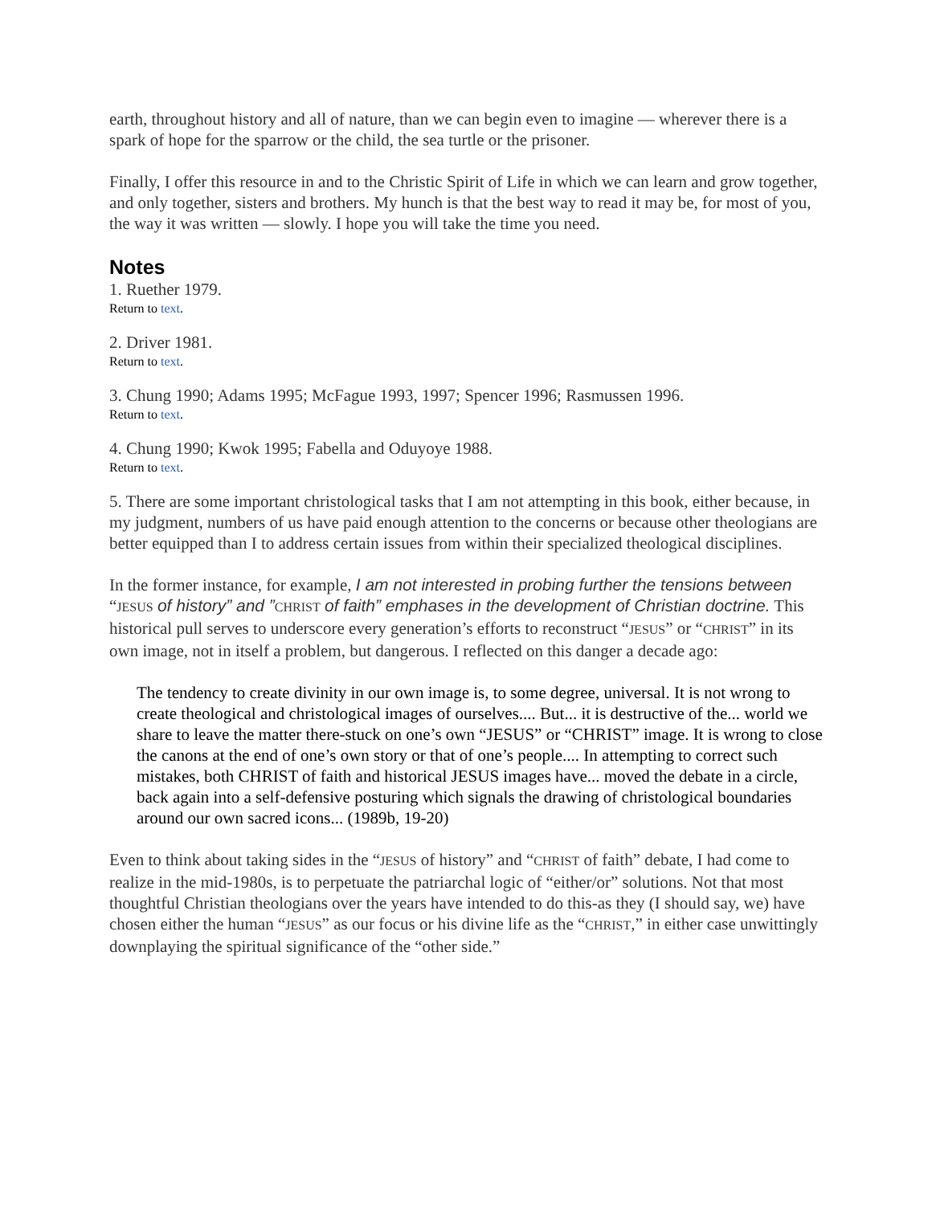earth, throughout history and all of nature, than we can begin even to imagine — wherever there is a spark of hope for the sparrow or the child, the sea turtle or the prisoner.
Finally, I offer this resource in and to the Christic Spirit of Life in which we can learn and grow together, and only together, sisters and brothers. My hunch is that the best way to read it may be, for most of you, the way it was written — slowly. I hope you will take the time you need.
Notes
1. Ruether 1979.
Return to text.
2. Driver 1981.
Return to text.
3. Chung 1990; Adams 1995; McFague 1993, 1997; Spencer 1996; Rasmussen 1996.
Return to text.
4. Chung 1990; Kwok 1995; Fabella and Oduyoye 1988.
Return to text.
5. There are some important christological tasks that I am not attempting in this book, either because, in my judgment, numbers of us have paid enough attention to the concerns or because other theologians are better equipped than I to address certain issues from within their specialized theological disciplines.
In the former instance, for example, I am not interested in probing further the tensions between “JESUS of history” and ”CHRIST of faith” emphases in the development of Christian doctrine. This historical pull serves to underscore every generation’s efforts to reconstruct “JESUS” or “CHRIST” in its own image, not in itself a problem, but dangerous. I reflected on this danger a decade ago:
The tendency to create divinity in our own image is, to some degree, universal. It is not wrong to create theological and christological images of ourselves.... But... it is destructive of the... world we share to leave the matter there-stuck on one’s own “JESUS” or “CHRIST” image. It is wrong to close the canons at the end of one’s own story or that of one’s people.... In attempting to correct such mistakes, both CHRIST of faith and historical JESUS images have... moved the debate in a circle, back again into a self-defensive posturing which signals the drawing of christological boundaries around our own sacred icons... (1989b, 19-20)
Even to think about taking sides in the “JESUS of history” and “CHRIST of faith” debate, I had come to realize in the mid-1980s, is to perpetuate the patriarchal logic of “either/or” solutions. Not that most thoughtful Christian theologians over the years have intended to do this-as they (I should say, we) have chosen either the human “JESUS” as our focus or his divine life as the “CHRIST,” in either case unwittingly downplaying the spiritual significance of the “other side.”